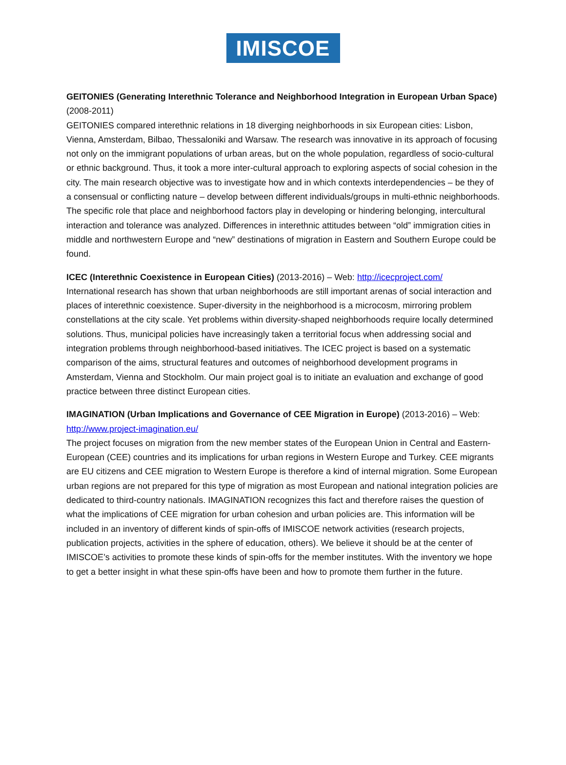IMISCOE
GEITONIES (Generating Interethnic Tolerance and Neighborhood Integration in European Urban Space) (2008-2011)
GEITONIES compared interethnic relations in 18 diverging neighborhoods in six European cities: Lisbon, Vienna, Amsterdam, Bilbao, Thessaloniki and Warsaw. The research was innovative in its approach of focusing not only on the immigrant populations of urban areas, but on the whole population, regardless of socio-cultural or ethnic background. Thus, it took a more inter-cultural approach to exploring aspects of social cohesion in the city. The main research objective was to investigate how and in which contexts interdependencies – be they of a consensual or conflicting nature – develop between different individuals/groups in multi-ethnic neighborhoods. The specific role that place and neighborhood factors play in developing or hindering belonging, intercultural interaction and tolerance was analyzed. Differences in interethnic attitudes between “old” immigration cities in middle and northwestern Europe and “new” destinations of migration in Eastern and Southern Europe could be found.
ICEC (Interethnic Coexistence in European Cities) (2013-2016) – Web: http://icecproject.com/
International research has shown that urban neighborhoods are still important arenas of social interaction and places of interethnic coexistence. Super-diversity in the neighborhood is a microcosm, mirroring problem constellations at the city scale. Yet problems within diversity-shaped neighborhoods require locally determined solutions. Thus, municipal policies have increasingly taken a territorial focus when addressing social and integration problems through neighborhood-based initiatives. The ICEC project is based on a systematic comparison of the aims, structural features and outcomes of neighborhood development programs in Amsterdam, Vienna and Stockholm. Our main project goal is to initiate an evaluation and exchange of good practice between three distinct European cities.
IMAGINATION (Urban Implications and Governance of CEE Migration in Europe) (2013-2016) – Web: http://www.project-imagination.eu/
The project focuses on migration from the new member states of the European Union in Central and Eastern-European (CEE) countries and its implications for urban regions in Western Europe and Turkey. CEE migrants are EU citizens and CEE migration to Western Europe is therefore a kind of internal migration. Some European urban regions are not prepared for this type of migration as most European and national integration policies are dedicated to third-country nationals. IMAGINATION recognizes this fact and therefore raises the question of what the implications of CEE migration for urban cohesion and urban policies are. This information will be included in an inventory of different kinds of spin-offs of IMISCOE network activities (research projects, publication projects, activities in the sphere of education, others). We believe it should be at the center of IMISCOE’s activities to promote these kinds of spin-offs for the member institutes. With the inventory we hope to get a better insight in what these spin-offs have been and how to promote them further in the future.